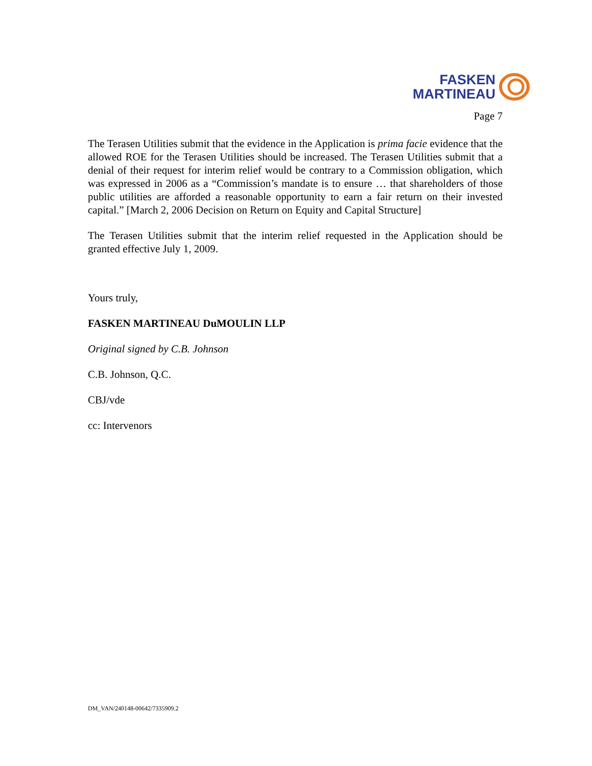FASKEN
MARTINEAU
Page 7
The Terasen Utilities submit that the evidence in the Application is prima facie evidence that the allowed ROE for the Terasen Utilities should be increased. The Terasen Utilities submit that a denial of their request for interim relief would be contrary to a Commission obligation, which was expressed in 2006 as a “Commission’s mandate is to ensure … that shareholders of those public utilities are afforded a reasonable opportunity to earn a fair return on their invested capital.” [March 2, 2006 Decision on Return on Equity and Capital Structure]
The Terasen Utilities submit that the interim relief requested in the Application should be granted effective July 1, 2009.
Yours truly,
FASKEN MARTINEAU DuMOULIN LLP
Original signed by C.B. Johnson
C.B. Johnson, Q.C.
CBJ/vde
cc: Intervenors
DM_VAN/240148-00642/7335909.2